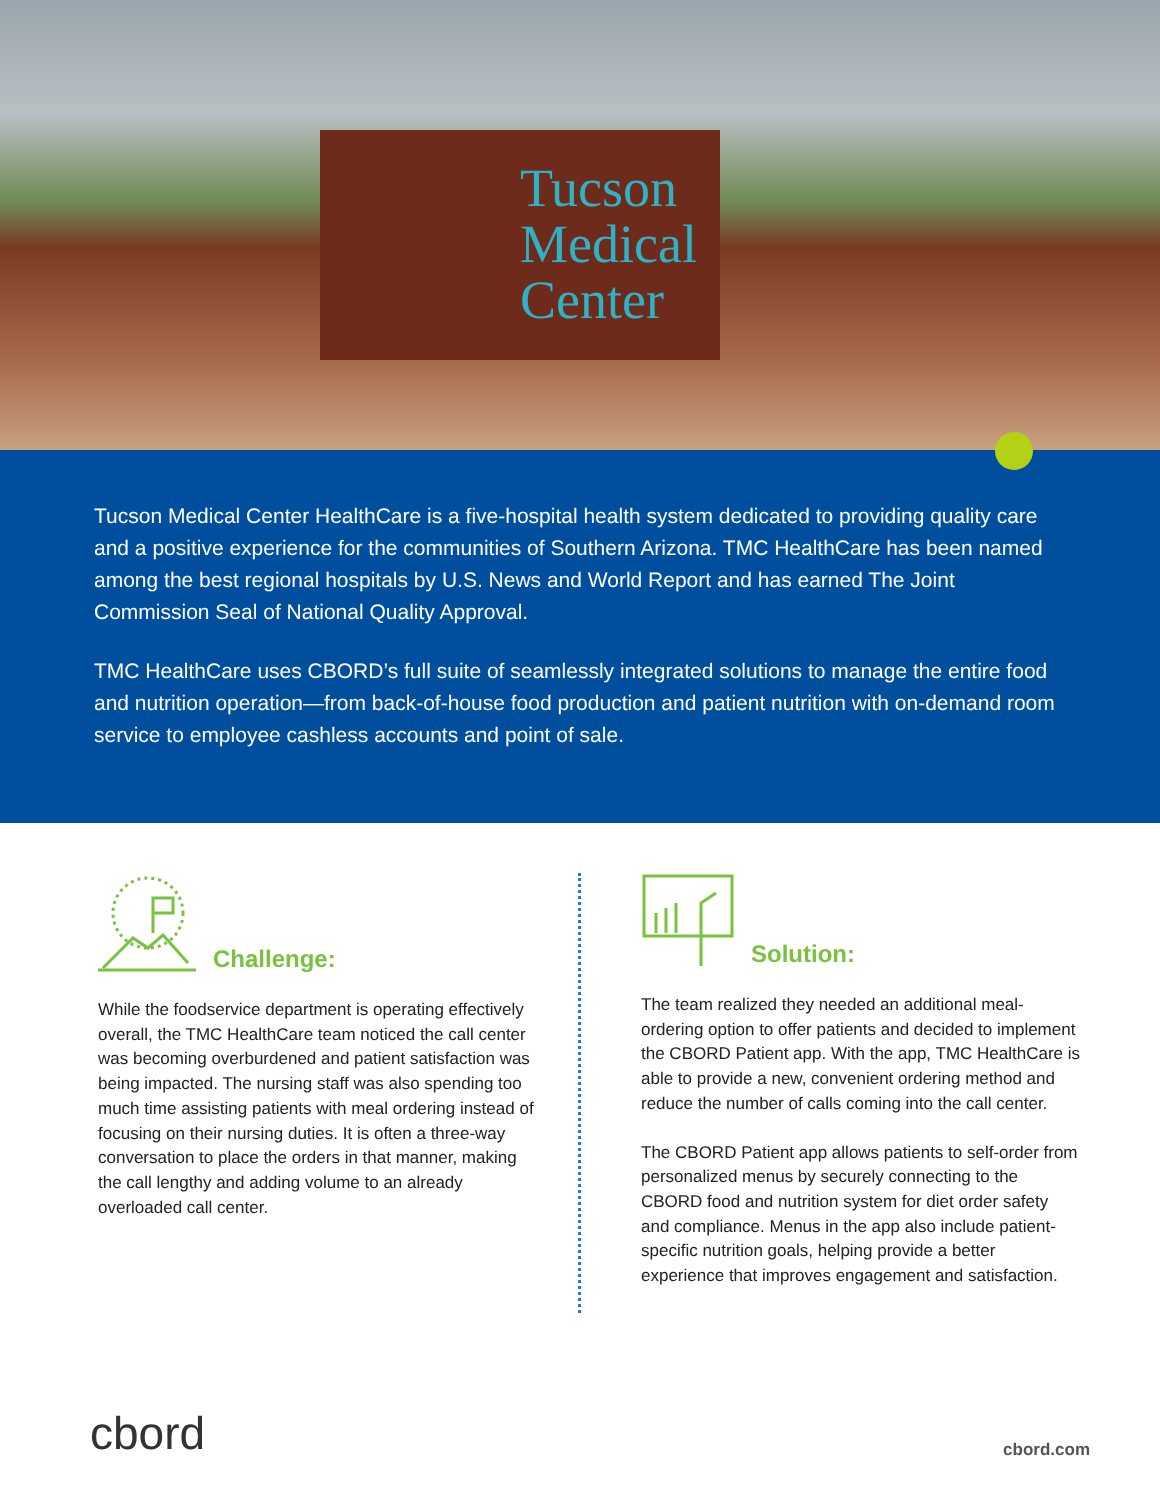Tucson
Medical
Center
Tucson Medical Center HealthCare is a five-hospital health system dedicated to providing quality care and a positive experience for the communities of Southern Arizona. TMC HealthCare has been named among the best regional hospitals by U.S. News and World Report and has earned The Joint Commission Seal of National Quality Approval.
TMC HealthCare uses CBORD’s full suite of seamlessly integrated solutions to manage the entire food and nutrition operation—from back-of-house food production and patient nutrition with on-demand room service to employee cashless accounts and point of sale.
Challenge:
While the foodservice department is operating effectively overall, the TMC HealthCare team noticed the call center was becoming overburdened and patient satisfaction was being impacted. The nursing staff was also spending too much time assisting patients with meal ordering instead of focusing on their nursing duties. It is often a three-way conversation to place the orders in that manner, making the call lengthy and adding volume to an already overloaded call center.
Solution:
The team realized they needed an additional meal-ordering option to offer patients and decided to implement the CBORD Patient app. With the app, TMC HealthCare is able to provide a new, convenient ordering method and reduce the number of calls coming into the call center.
The CBORD Patient app allows patients to self-order from personalized menus by securely connecting to the CBORD food and nutrition system for diet order safety and compliance. Menus in the app also include patient-specific nutrition goals, helping provide a better experience that improves engagement and satisfaction.
cbord cbord.com